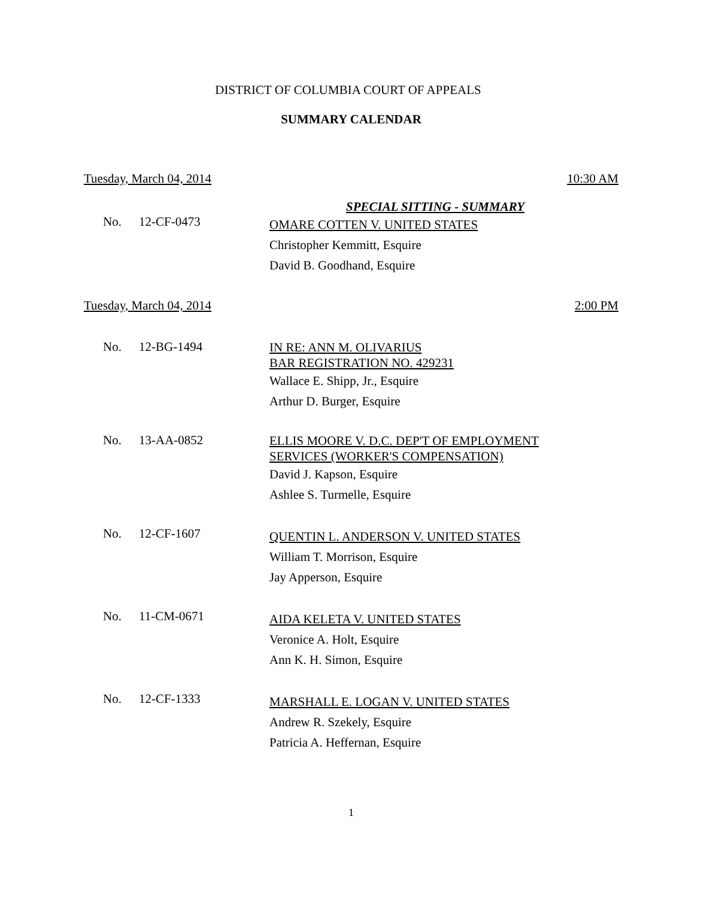DISTRICT OF COLUMBIA COURT OF APPEALS
SUMMARY CALENDAR
Tuesday, March 04, 2014 10:30 AM
SPECIAL SITTING - SUMMARY
No. 12-CF-0473
OMARE COTTEN V. UNITED STATES
Christopher Kemmitt, Esquire
David B. Goodhand, Esquire
Tuesday, March 04, 2014 2:00 PM
No. 12-BG-1494
IN RE: ANN M. OLIVARIUS
BAR REGISTRATION NO. 429231
Wallace E. Shipp, Jr., Esquire
Arthur D. Burger, Esquire
No. 13-AA-0852
ELLIS MOORE V. D.C. DEP'T OF EMPLOYMENT
SERVICES (WORKER'S COMPENSATION)
David J. Kapson, Esquire
Ashlee S. Turmelle, Esquire
No. 12-CF-1607
QUENTIN L. ANDERSON V. UNITED STATES
William T. Morrison, Esquire
Jay Apperson, Esquire
No. 11-CM-0671
AIDA KELETA V. UNITED STATES
Veronice A. Holt, Esquire
Ann K. H. Simon, Esquire
No. 12-CF-1333
MARSHALL E. LOGAN V. UNITED STATES
Andrew R. Szekely, Esquire
Patricia A. Heffernan, Esquire
1